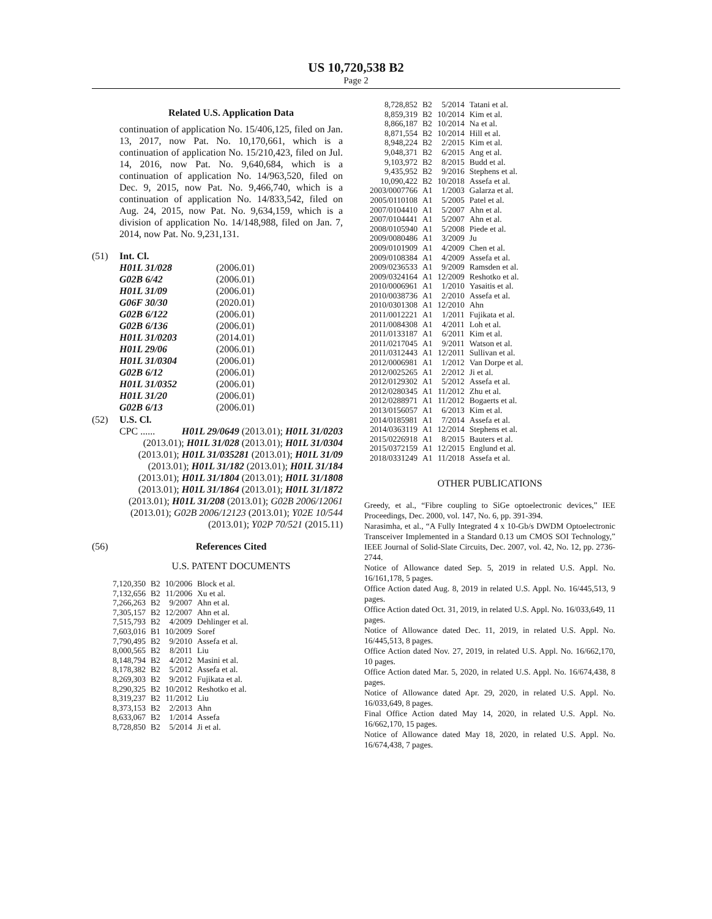US 10,720,538 B2
Page 2
Related U.S. Application Data
continuation of application No. 15/406,125, filed on Jan. 13, 2017, now Pat. No. 10,170,661, which is a continuation of application No. 15/210,423, filed on Jul. 14, 2016, now Pat. No. 9,640,684, which is a continuation of application No. 14/963,520, filed on Dec. 9, 2015, now Pat. No. 9,466,740, which is a continuation of application No. 14/833,542, filed on Aug. 24, 2015, now Pat. No. 9,634,159, which is a division of application No. 14/148,988, filed on Jan. 7, 2014, now Pat. No. 9,231,131.
(51) Int. Cl.
| H01L 31/028 | (2006.01) |
| G02B 6/42 | (2006.01) |
| H01L 31/09 | (2006.01) |
| G06F 30/30 | (2020.01) |
| G02B 6/122 | (2006.01) |
| G02B 6/136 | (2006.01) |
| H01L 31/0203 | (2014.01) |
| H01L 29/06 | (2006.01) |
| H01L 31/0304 | (2006.01) |
| G02B 6/12 | (2006.01) |
| H01L 31/0352 | (2006.01) |
| H01L 31/20 | (2006.01) |
| G02B 6/13 | (2006.01) |
(52) U.S. Cl.
CPC ...... H01L 29/0649 (2013.01); H01L 31/0203 (2013.01); H01L 31/028 (2013.01); H01L 31/0304 (2013.01); H01L 31/035281 (2013.01); H01L 31/09 (2013.01); H01L 31/182 (2013.01); H01L 31/184 (2013.01); H01L 31/1804 (2013.01); H01L 31/1808 (2013.01); H01L 31/1864 (2013.01); H01L 31/1872 (2013.01); H01L 31/208 (2013.01); G02B 2006/12061 (2013.01); G02B 2006/12123 (2013.01); Y02E 10/544 (2013.01); Y02P 70/521 (2015.11)
(56) References Cited
U.S. PATENT DOCUMENTS
| 7,120,350 | B2 | 10/2006 | Block et al. |
| 7,132,656 | B2 | 11/2006 | Xu et al. |
| 7,266,263 | B2 | 9/2007 | Ahn et al. |
| 7,305,157 | B2 | 12/2007 | Ahn et al. |
| 7,515,793 | B2 | 4/2009 | Dehlinger et al. |
| 7,603,016 | B1 | 10/2009 | Soref |
| 7,790,495 | B2 | 9/2010 | Assefa et al. |
| 8,000,565 | B2 | 8/2011 | Liu |
| 8,148,794 | B2 | 4/2012 | Masini et al. |
| 8,178,382 | B2 | 5/2012 | Assefa et al. |
| 8,269,303 | B2 | 9/2012 | Fujikata et al. |
| 8,290,325 | B2 | 10/2012 | Reshotko et al. |
| 8,319,237 | B2 | 11/2012 | Liu |
| 8,373,153 | B2 | 2/2013 | Ahn |
| 8,633,067 | B2 | 1/2014 | Assefa |
| 8,728,850 | B2 | 5/2014 | Ji et al. |
| 8,728,852 | B2 | 5/2014 | Tatani et al. |
| 8,859,319 | B2 | 10/2014 | Kim et al. |
| 8,866,187 | B2 | 10/2014 | Na et al. |
| 8,871,554 | B2 | 10/2014 | Hill et al. |
| 8,948,224 | B2 | 2/2015 | Kim et al. |
| 9,048,371 | B2 | 6/2015 | Ang et al. |
| 9,103,972 | B2 | 8/2015 | Budd et al. |
| 9,435,952 | B2 | 9/2016 | Stephens et al. |
| 10,090,422 | B2 | 10/2018 | Assefa et al. |
| 2003/0007766 | A1 | 1/2003 | Galarza et al. |
| 2005/0110108 | A1 | 5/2005 | Patel et al. |
| 2007/0104410 | A1 | 5/2007 | Ahn et al. |
| 2007/0104441 | A1 | 5/2007 | Ahn et al. |
| 2008/0105940 | A1 | 5/2008 | Piede et al. |
| 2009/0080486 | A1 | 3/2009 | Ju |
| 2009/0101909 | A1 | 4/2009 | Chen et al. |
| 2009/0108384 | A1 | 4/2009 | Assefa et al. |
| 2009/0236533 | A1 | 9/2009 | Ramsden et al. |
| 2009/0324164 | A1 | 12/2009 | Reshotko et al. |
| 2010/0006961 | A1 | 1/2010 | Yasaitis et al. |
| 2010/0038736 | A1 | 2/2010 | Assefa et al. |
| 2010/0301308 | A1 | 12/2010 | Ahn |
| 2011/0012221 | A1 | 1/2011 | Fujikata et al. |
| 2011/0084308 | A1 | 4/2011 | Loh et al. |
| 2011/0133187 | A1 | 6/2011 | Kim et al. |
| 2011/0217045 | A1 | 9/2011 | Watson et al. |
| 2011/0312443 | A1 | 12/2011 | Sullivan et al. |
| 2012/0006981 | A1 | 1/2012 | Van Dorpe et al. |
| 2012/0025265 | A1 | 2/2012 | Ji et al. |
| 2012/0129302 | A1 | 5/2012 | Assefa et al. |
| 2012/0280345 | A1 | 11/2012 | Zhu et al. |
| 2012/0288971 | A1 | 11/2012 | Bogaerts et al. |
| 2013/0156057 | A1 | 6/2013 | Kim et al. |
| 2014/0185981 | A1 | 7/2014 | Assefa et al. |
| 2014/0363119 | A1 | 12/2014 | Stephens et al. |
| 2015/0226918 | A1 | 8/2015 | Bauters et al. |
| 2015/0372159 | A1 | 12/2015 | Englund et al. |
| 2018/0331249 | A1 | 11/2018 | Assefa et al. |
OTHER PUBLICATIONS
Greedy, et al., “Fibre coupling to SiGe optoelectronic devices,” IEE Proceedings, Dec. 2000, vol. 147, No. 6, pp. 391-394.
Narasimha, et al., “A Fully Integrated 4 x 10-Gb/s DWDM Optoelectronic Transceiver Implemented in a Standard 0.13 um CMOS SOI Technology,” IEEE Journal of Solid-Slate Circuits, Dec. 2007, vol. 42, No. 12, pp. 2736-2744.
Notice of Allowance dated Sep. 5, 2019 in related U.S. Appl. No. 16/161,178, 5 pages.
Office Action dated Aug. 8, 2019 in related U.S. Appl. No. 16/445,513, 9 pages.
Office Action dated Oct. 31, 2019, in related U.S. Appl. No. 16/033,649, 11 pages.
Notice of Allowance dated Dec. 11, 2019, in related U.S. Appl. No. 16/445,513, 8 pages.
Office Action dated Nov. 27, 2019, in related U.S. Appl. No. 16/662,170, 10 pages.
Office Action dated Mar. 5, 2020, in related U.S. Appl. No. 16/674,438, 8 pages.
Notice of Allowance dated Apr. 29, 2020, in related U.S. Appl. No. 16/033,649, 8 pages.
Final Office Action dated May 14, 2020, in related U.S. Appl. No. 16/662,170, 15 pages.
Notice of Allowance dated May 18, 2020, in related U.S. Appl. No. 16/674,438, 7 pages.